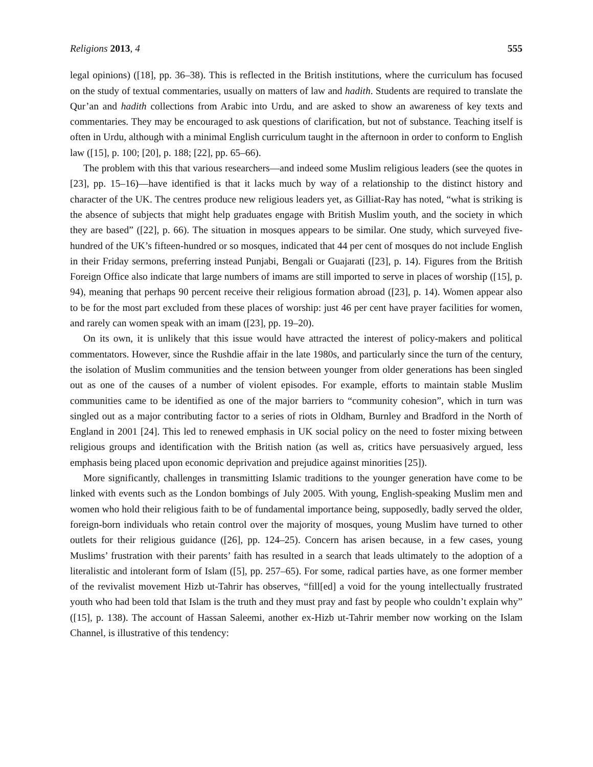Religions 2013, 4 555
legal opinions) ([18], pp. 36–38). This is reflected in the British institutions, where the curriculum has focused on the study of textual commentaries, usually on matters of law and hadith. Students are required to translate the Qur’an and hadith collections from Arabic into Urdu, and are asked to show an awareness of key texts and commentaries. They may be encouraged to ask questions of clarification, but not of substance. Teaching itself is often in Urdu, although with a minimal English curriculum taught in the afternoon in order to conform to English law ([15], p. 100; [20], p. 188; [22], pp. 65–66).
The problem with this that various researchers—and indeed some Muslim religious leaders (see the quotes in [23], pp. 15–16)—have identified is that it lacks much by way of a relationship to the distinct history and character of the UK. The centres produce new religious leaders yet, as Gilliat-Ray has noted, “what is striking is the absence of subjects that might help graduates engage with British Muslim youth, and the society in which they are based” ([22], p. 66). The situation in mosques appears to be similar. One study, which surveyed five-hundred of the UK’s fifteen-hundred or so mosques, indicated that 44 per cent of mosques do not include English in their Friday sermons, preferring instead Punjabi, Bengali or Guajarati ([23], p. 14). Figures from the British Foreign Office also indicate that large numbers of imams are still imported to serve in places of worship ([15], p. 94), meaning that perhaps 90 percent receive their religious formation abroad ([23], p. 14). Women appear also to be for the most part excluded from these places of worship: just 46 per cent have prayer facilities for women, and rarely can women speak with an imam ([23], pp. 19–20).
On its own, it is unlikely that this issue would have attracted the interest of policy-makers and political commentators. However, since the Rushdie affair in the late 1980s, and particularly since the turn of the century, the isolation of Muslim communities and the tension between younger from older generations has been singled out as one of the causes of a number of violent episodes. For example, efforts to maintain stable Muslim communities came to be identified as one of the major barriers to “community cohesion”, which in turn was singled out as a major contributing factor to a series of riots in Oldham, Burnley and Bradford in the North of England in 2001 [24]. This led to renewed emphasis in UK social policy on the need to foster mixing between religious groups and identification with the British nation (as well as, critics have persuasively argued, less emphasis being placed upon economic deprivation and prejudice against minorities [25]).
More significantly, challenges in transmitting Islamic traditions to the younger generation have come to be linked with events such as the London bombings of July 2005. With young, English-speaking Muslim men and women who hold their religious faith to be of fundamental importance being, supposedly, badly served the older, foreign-born individuals who retain control over the majority of mosques, young Muslim have turned to other outlets for their religious guidance ([26], pp. 124–25). Concern has arisen because, in a few cases, young Muslims’ frustration with their parents’ faith has resulted in a search that leads ultimately to the adoption of a literalistic and intolerant form of Islam ([5], pp. 257–65). For some, radical parties have, as one former member of the revivalist movement Hizb ut-Tahrir has observes, “fill[ed] a void for the young intellectually frustrated youth who had been told that Islam is the truth and they must pray and fast by people who couldn’t explain why” ([15], p. 138). The account of Hassan Saleemi, another ex-Hizb ut-Tahrir member now working on the Islam Channel, is illustrative of this tendency: